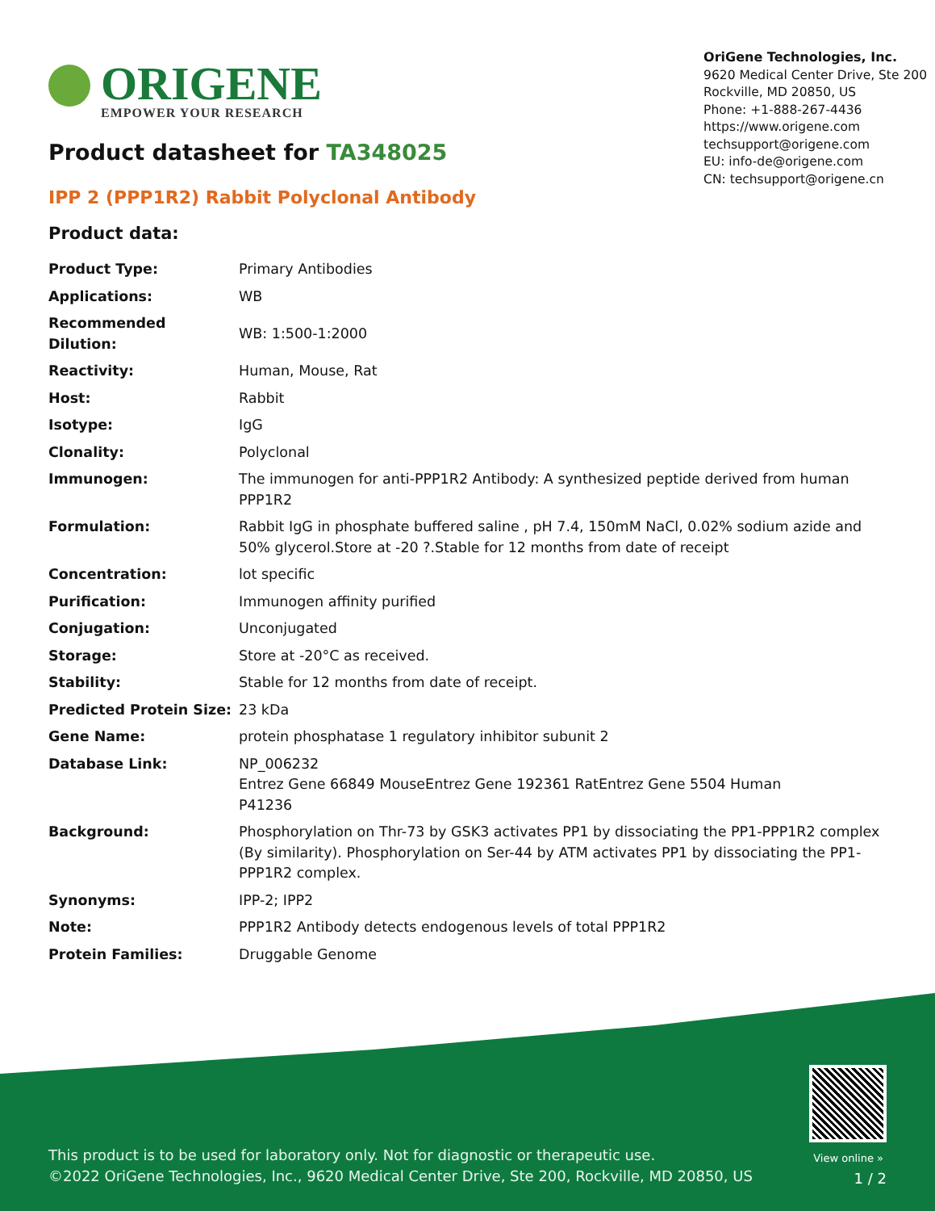ORIGENE
EMPOWER YOUR RESEARCH
OriGene Technologies, Inc.
9620 Medical Center Drive, Ste 200
Rockville, MD 20850, US
Phone: +1-888-267-4436
https://www.origene.com
techsupport@origene.com
EU: info-de@origene.com
CN: techsupport@origene.cn
Product datasheet for TA348025
IPP 2 (PPP1R2) Rabbit Polyclonal Antibody
Product data:
| Product Type: | Primary Antibodies |
| Applications: | WB |
| Recommended Dilution: | WB: 1:500-1:2000 |
| Reactivity: | Human, Mouse, Rat |
| Host: | Rabbit |
| Isotype: | IgG |
| Clonality: | Polyclonal |
| Immunogen: | The immunogen for anti-PPP1R2 Antibody: A synthesized peptide derived from human PPP1R2 |
| Formulation: | Rabbit IgG in phosphate buffered saline , pH 7.4, 150mM NaCl, 0.02% sodium azide and 50% glycerol.Store at -20 ?.Stable for 12 months from date of receipt |
| Concentration: | lot specific |
| Purification: | Immunogen affinity purified |
| Conjugation: | Unconjugated |
| Storage: | Store at -20°C as received. |
| Stability: | Stable for 12 months from date of receipt. |
| Predicted Protein Size: | 23 kDa |
| Gene Name: | protein phosphatase 1 regulatory inhibitor subunit 2 |
| Database Link: | NP_006232 Entrez Gene 66849 Mouse Entrez Gene 192361 Rat Entrez Gene 5504 Human P41236 |
| Background: | Phosphorylation on Thr-73 by GSK3 activates PP1 by dissociating the PP1-PPP1R2 complex (By similarity). Phosphorylation on Ser-44 by ATM activates PP1 by dissociating the PP1-PPP1R2 complex. |
| Synonyms: | IPP-2; IPP2 |
| Note: | PPP1R2 Antibody detects endogenous levels of total PPP1R2 |
| Protein Families: | Druggable Genome |
View online »
This product is to be used for laboratory only. Not for diagnostic or therapeutic use.
©2022 OriGene Technologies, Inc., 9620 Medical Center Drive, Ste 200, Rockville, MD 20850, US
1 / 2